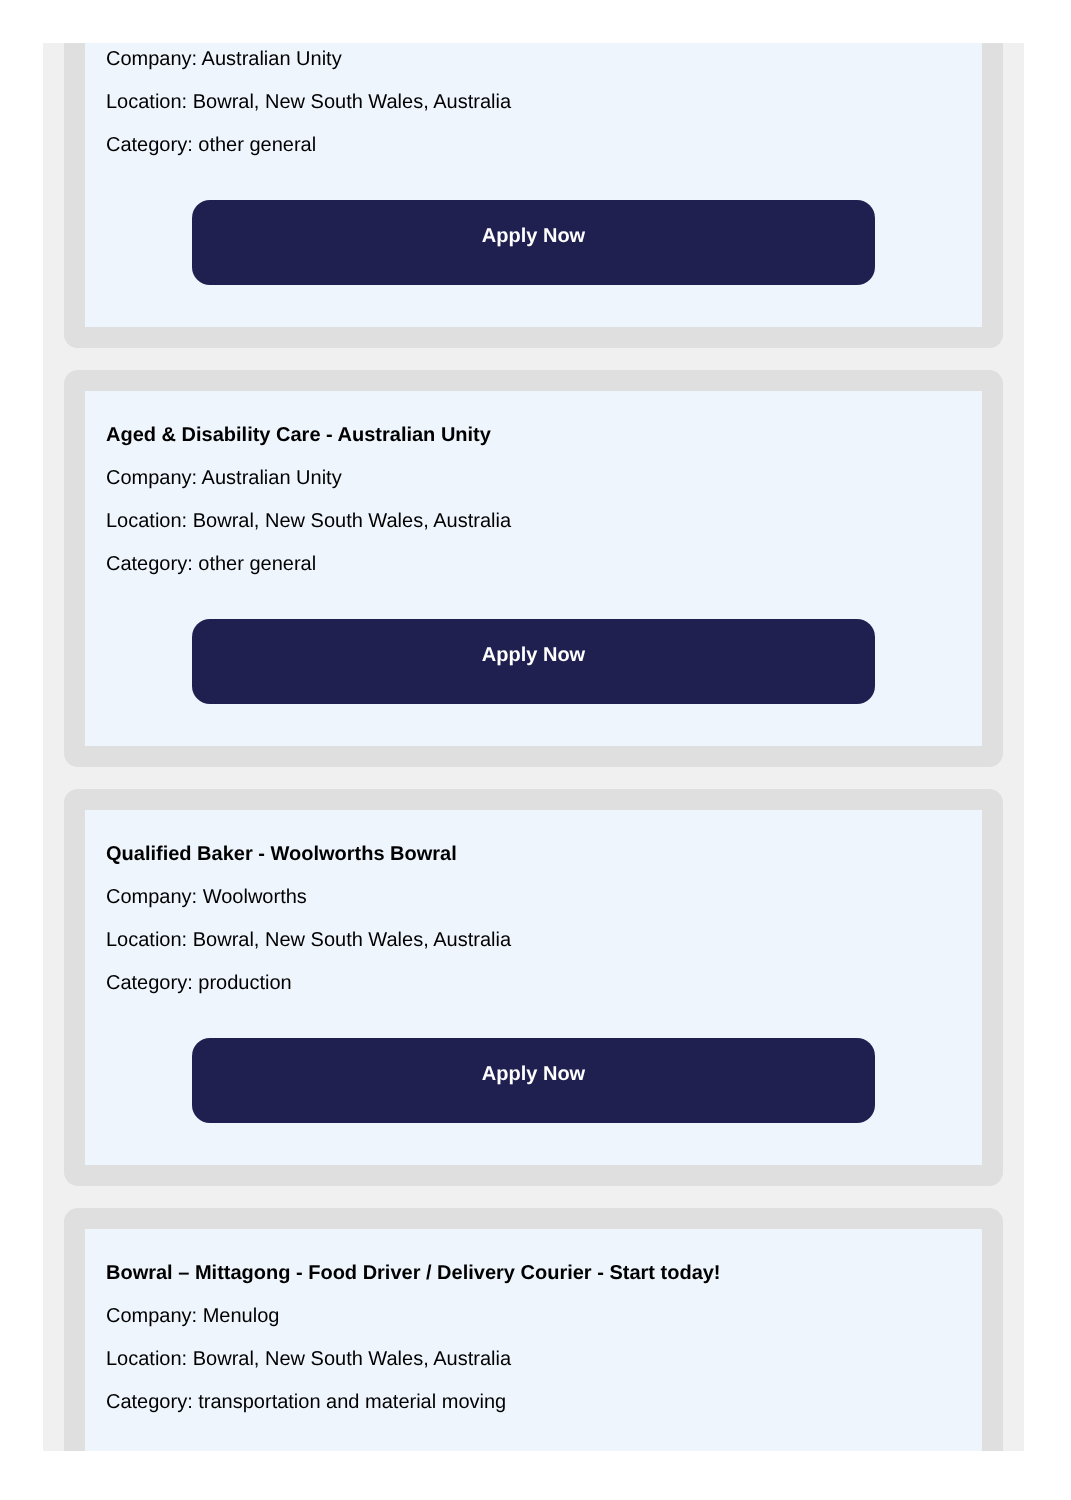Company: Australian Unity
Location: Bowral, New South Wales, Australia
Category: other general
Apply Now
Aged & Disability Care - Australian Unity
Company: Australian Unity
Location: Bowral, New South Wales, Australia
Category: other general
Apply Now
Qualified Baker - Woolworths Bowral
Company: Woolworths
Location: Bowral, New South Wales, Australia
Category: production
Apply Now
Bowral – Mittagong - Food Driver / Delivery Courier - Start today!
Company: Menulog
Location: Bowral, New South Wales, Australia
Category: transportation and material moving